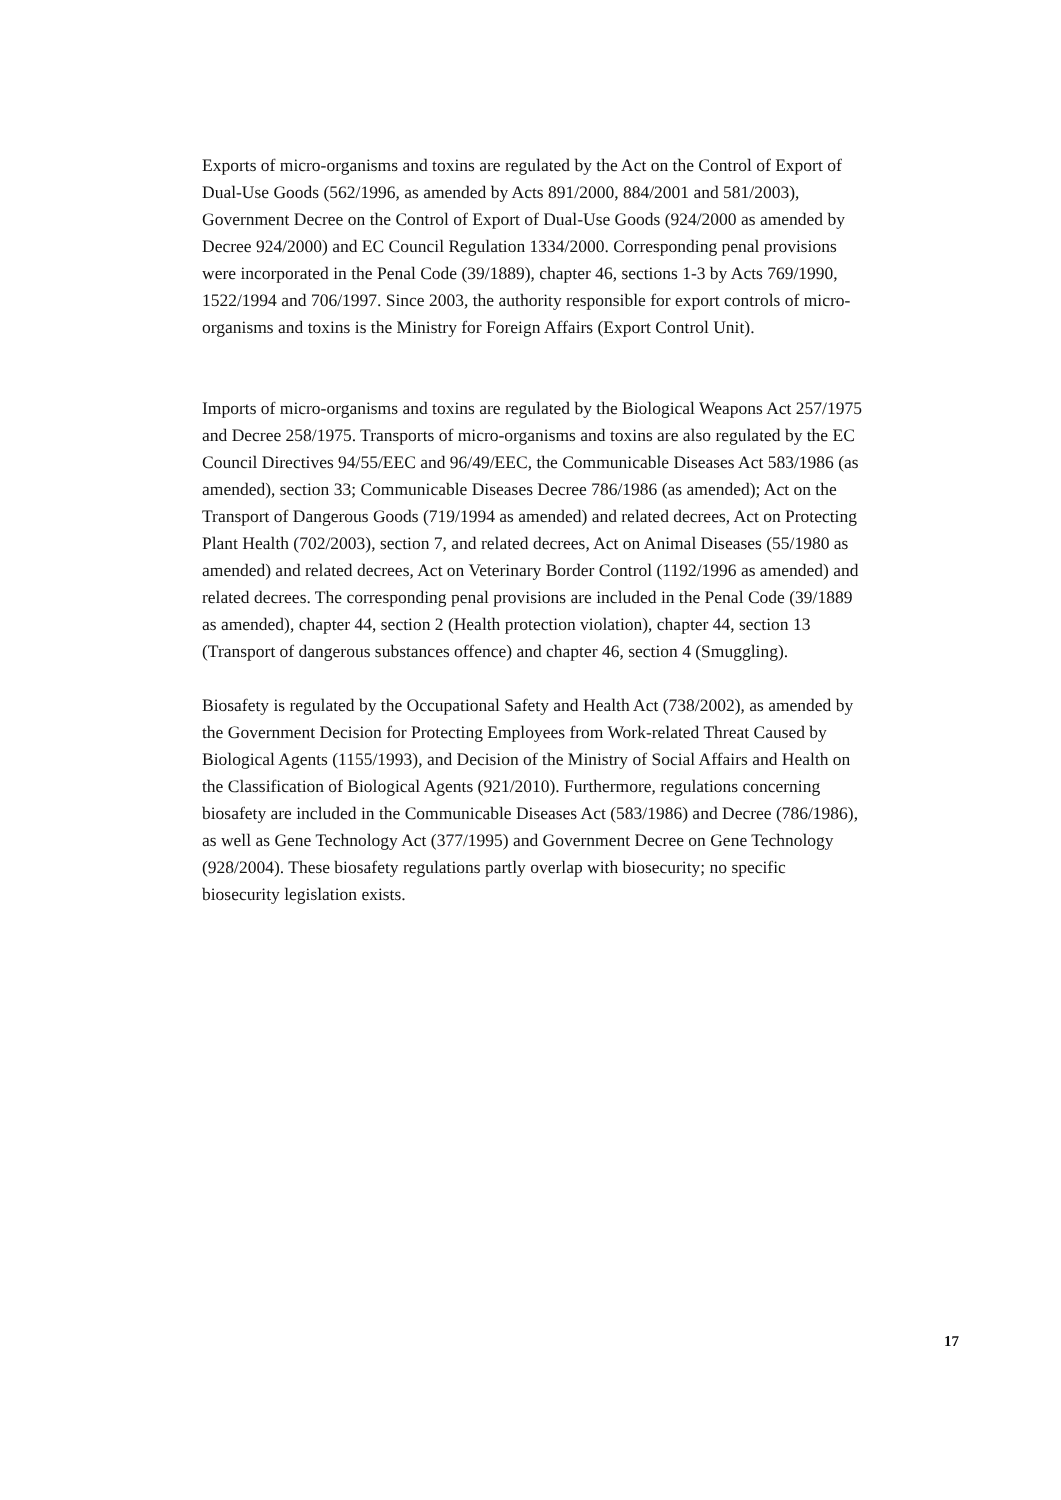Exports of micro-organisms and toxins are regulated by the Act on the Control of Export of Dual-Use Goods (562/1996, as amended by Acts 891/2000, 884/2001 and 581/2003), Government Decree on the Control of Export of Dual-Use Goods (924/2000 as amended by Decree 924/2000) and EC Council Regulation 1334/2000. Corresponding penal provisions were incorporated in the Penal Code (39/1889), chapter 46, sections 1-3 by Acts 769/1990, 1522/1994 and 706/1997. Since 2003, the authority responsible for export controls of micro-organisms and toxins is the Ministry for Foreign Affairs (Export Control Unit).
Imports of micro-organisms and toxins are regulated by the Biological Weapons Act 257/1975 and Decree 258/1975. Transports of micro-organisms and toxins are also regulated by the EC Council Directives 94/55/EEC and 96/49/EEC, the Communicable Diseases Act 583/1986 (as amended), section 33; Communicable Diseases Decree 786/1986 (as amended); Act on the Transport of Dangerous Goods (719/1994 as amended) and related decrees, Act on Protecting Plant Health (702/2003), section 7, and related decrees, Act on Animal Diseases (55/1980 as amended) and related decrees, Act on Veterinary Border Control (1192/1996 as amended) and related decrees. The corresponding penal provisions are included in the Penal Code (39/1889 as amended), chapter 44, section 2 (Health protection violation), chapter 44, section 13 (Transport of dangerous substances offence) and chapter 46, section 4 (Smuggling).
Biosafety is regulated by the Occupational Safety and Health Act (738/2002), as amended by the Government Decision for Protecting Employees from Work-related Threat Caused by Biological Agents (1155/1993), and Decision of the Ministry of Social Affairs and Health on the Classification of Biological Agents (921/2010). Furthermore, regulations concerning biosafety are included in the Communicable Diseases Act (583/1986) and Decree (786/1986), as well as Gene Technology Act (377/1995) and Government Decree on Gene Technology (928/2004). These biosafety regulations partly overlap with biosecurity; no specific biosecurity legislation exists.
17